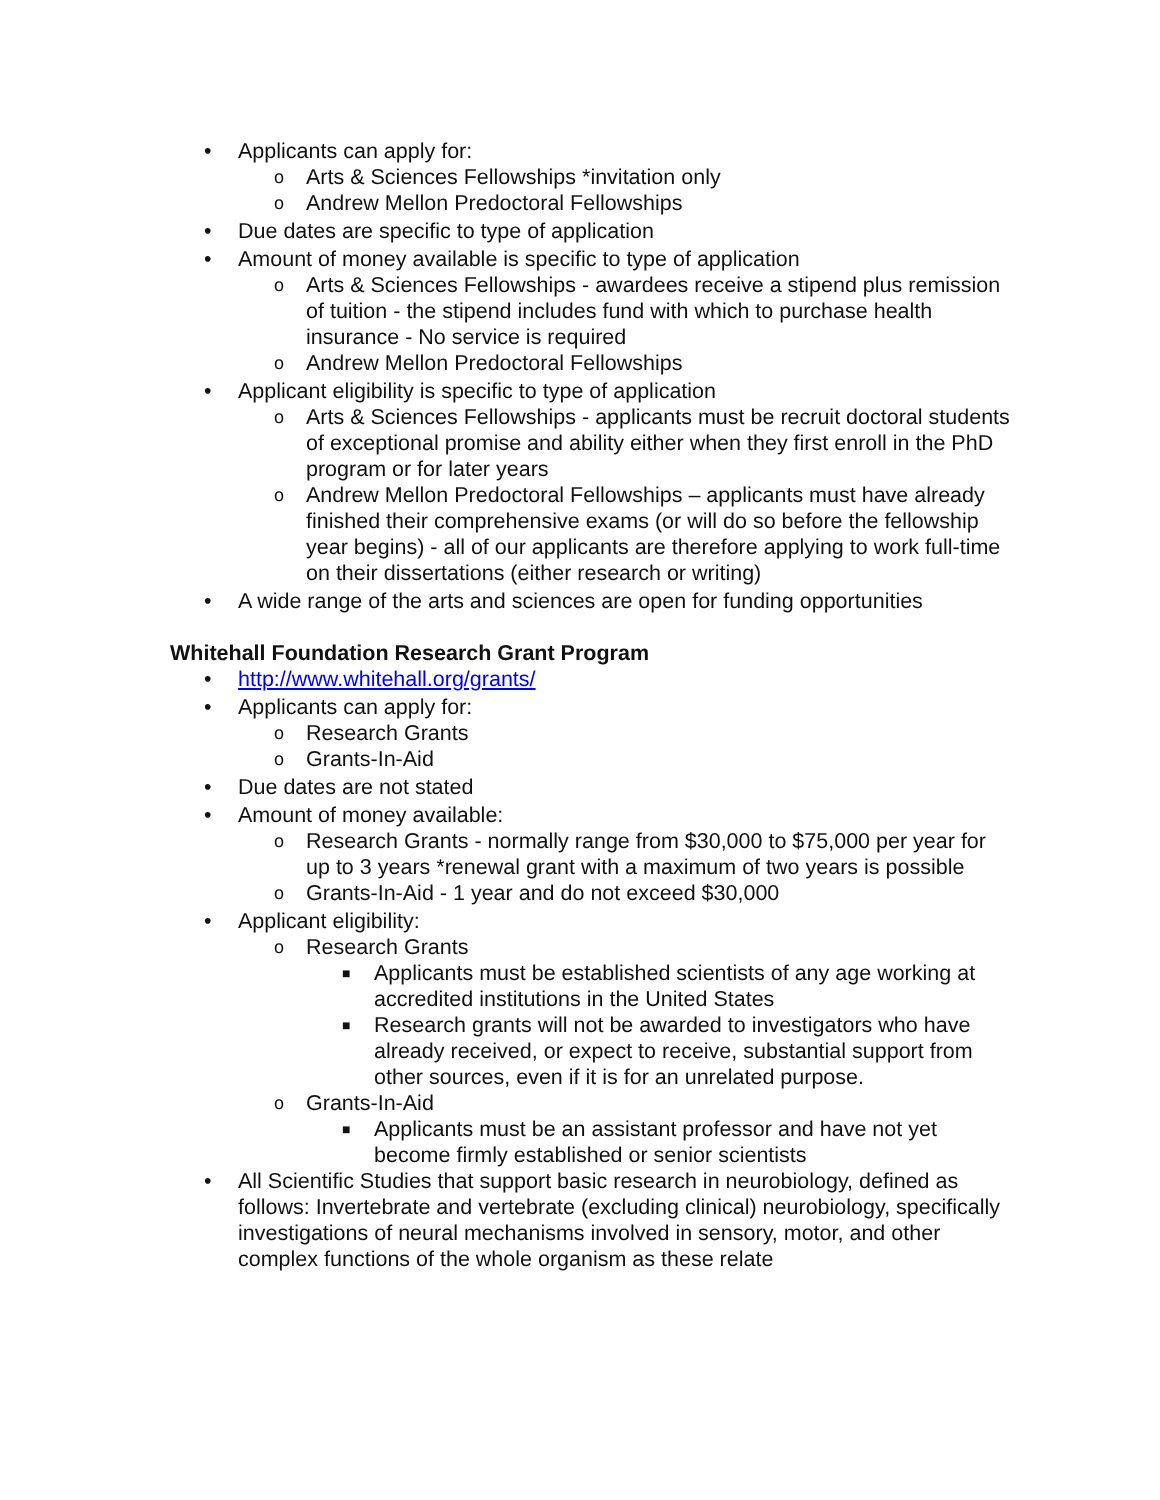• Applicants can apply for:
o Arts & Sciences Fellowships *invitation only
o Andrew Mellon Predoctoral Fellowships
• Due dates are specific to type of application
• Amount of money available is specific to type of application
o Arts & Sciences Fellowships - awardees receive a stipend plus remission of tuition - the stipend includes fund with which to purchase health insurance - No service is required
o Andrew Mellon Predoctoral Fellowships
• Applicant eligibility is specific to type of application
o Arts & Sciences Fellowships - applicants must be recruit doctoral students of exceptional promise and ability either when they first enroll in the PhD program or for later years
o Andrew Mellon Predoctoral Fellowships – applicants must have already finished their comprehensive exams (or will do so before the fellowship year begins) - all of our applicants are therefore applying to work full-time on their dissertations (either research or writing)
• A wide range of the arts and sciences are open for funding opportunities
Whitehall Foundation Research Grant Program
• http://www.whitehall.org/grants/
• Applicants can apply for:
o Research Grants
o Grants-In-Aid
• Due dates are not stated
• Amount of money available:
o Research Grants - normally range from $30,000 to $75,000 per year for up to 3 years *renewal grant with a maximum of two years is possible
o Grants-In-Aid - 1 year and do not exceed $30,000
• Applicant eligibility:
o Research Grants
■ Applicants must be established scientists of any age working at accredited institutions in the United States
■ Research grants will not be awarded to investigators who have already received, or expect to receive, substantial support from other sources, even if it is for an unrelated purpose.
o Grants-In-Aid
■ Applicants must be an assistant professor and have not yet become firmly established or senior scientists
• All Scientific Studies that support basic research in neurobiology, defined as follows: Invertebrate and vertebrate (excluding clinical) neurobiology, specifically investigations of neural mechanisms involved in sensory, motor, and other complex functions of the whole organism as these relate